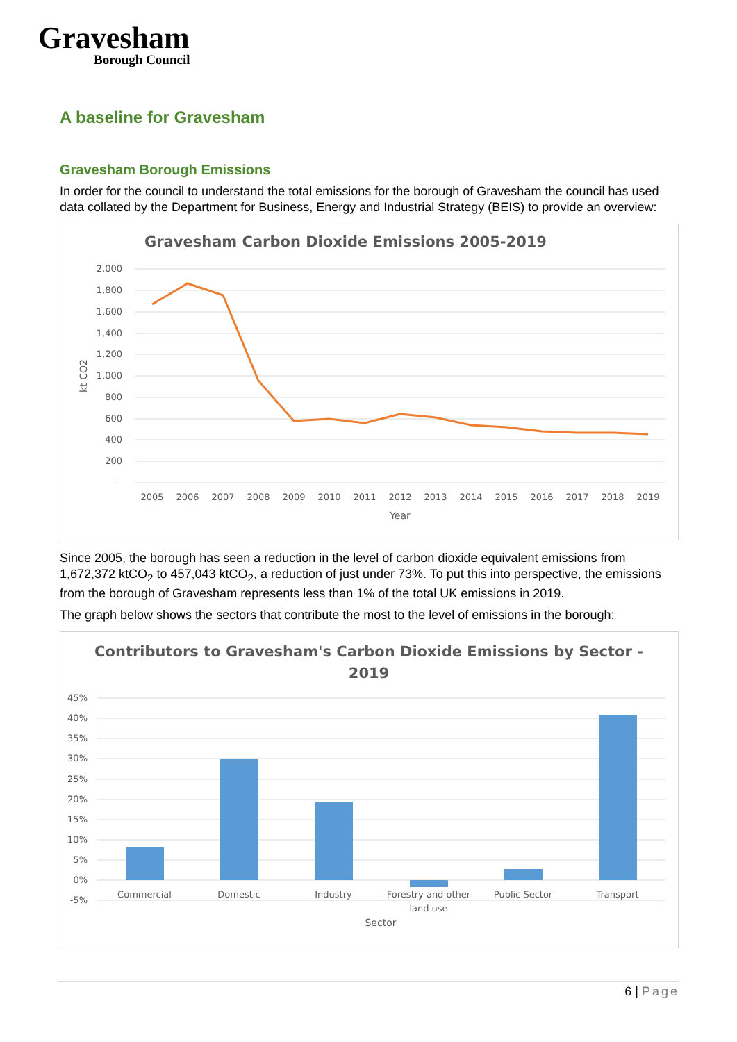Gravesham
Borough Council
A baseline for Gravesham
Gravesham Borough Emissions
In order for the council to understand the total emissions for the borough of Gravesham the council has used data collated by the Department for Business, Energy and Industrial Strategy (BEIS) to provide an overview:
Gravesham Carbon Dioxide Emissions 2005-2019
2,000
1,800
1,600
1,400
1,200
1,000
800
600
400
200
-
kt CO2
2005
2006
2007
2008
2009
2010
2011
2012
2013
2014
2015
2016
2017
2018
2019
Year
Since 2005, the borough has seen a reduction in the level of carbon dioxide equivalent emissions from 1,672,372 ktCO<sub>2</sub> to 457,043 ktCO<sub>2</sub>, a reduction of just under 73%. To put this into perspective, the emissions from the borough of Gravesham represents less than 1% of the total UK emissions in 2019.
The graph below shows the sectors that contribute the most to the level of emissions in the borough:
Contributors to Gravesham's Carbon Dioxide Emissions by Sector -
2019
45%
40%
35%
30%
25%
20%
15%
10%
5%
0%
-5%
Commercial
Domestic
Industry
Forestry and other
land use
Public Sector
Transport
Sector
6 | Page